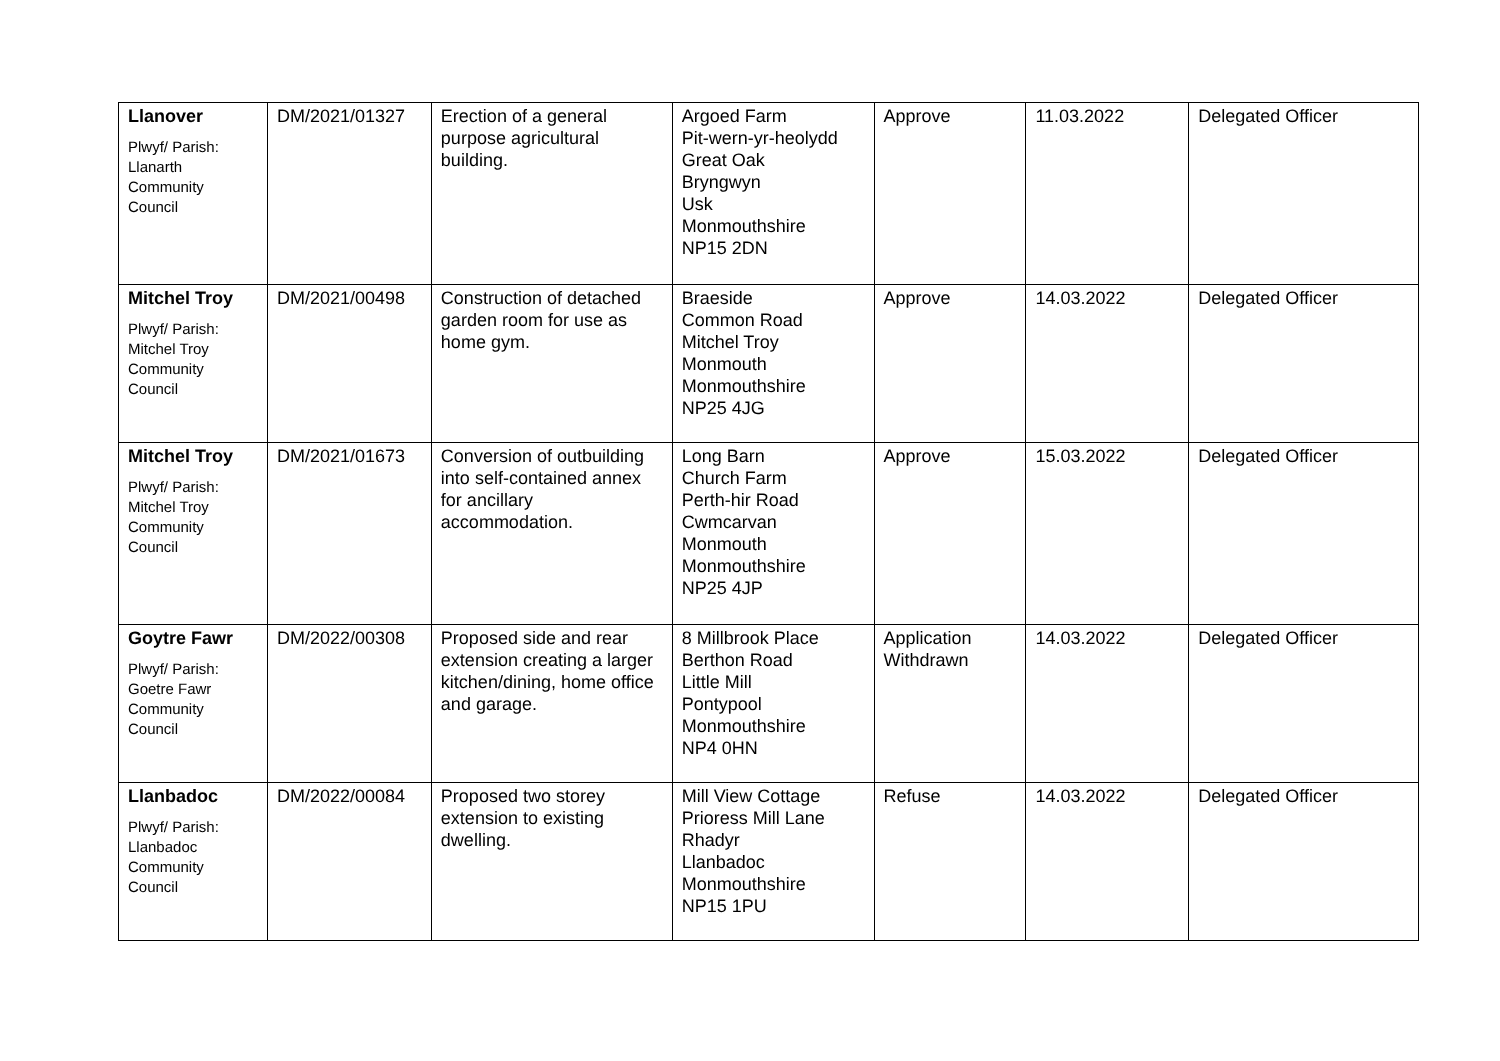| Llanover Plwyf/ Parish: Llanarth Community Council | DM/2021/01327 | Erection of a general purpose agricultural building. | Argoed Farm Pit-wern-yr-heolydd Great Oak Bryngwyn Usk Monmouthshire NP15 2DN | Approve | 11.03.2022 | Delegated Officer |
| Mitchel Troy Plwyf/ Parish: Mitchel Troy Community Council | DM/2021/00498 | Construction of detached garden room for use as home gym. | Braeside Common Road Mitchel Troy Monmouth Monmouthshire NP25 4JG | Approve | 14.03.2022 | Delegated Officer |
| Mitchel Troy Plwyf/ Parish: Mitchel Troy Community Council | DM/2021/01673 | Conversion of outbuilding into self-contained annex for ancillary accommodation. | Long Barn Church Farm Perth-hir Road Cwmcarvan Monmouth Monmouthshire NP25 4JP | Approve | 15.03.2022 | Delegated Officer |
| Goytre Fawr Plwyf/ Parish: Goetre Fawr Community Council | DM/2022/00308 | Proposed side and rear extension creating a larger kitchen/dining, home office and garage. | 8 Millbrook Place Berthon Road Little Mill Pontypool Monmouthshire NP4 0HN | Application Withdrawn | 14.03.2022 | Delegated Officer |
| Llanbadoc Plwyf/ Parish: Llanbadoc Community Council | DM/2022/00084 | Proposed two storey extension to existing dwelling. | Mill View Cottage Prioress Mill Lane Rhadyr Llanbadoc Monmouthshire NP15 1PU | Refuse | 14.03.2022 | Delegated Officer |